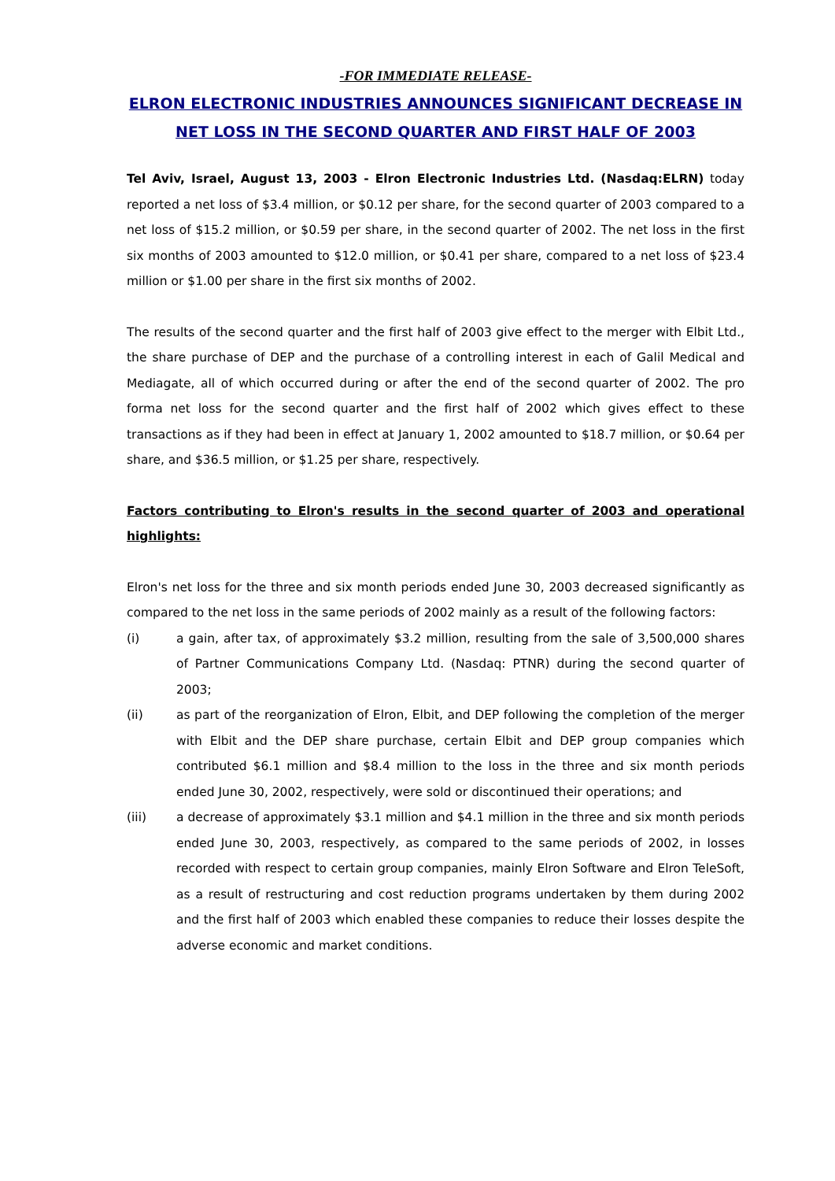-FOR IMMEDIATE RELEASE-
ELRON ELECTRONIC INDUSTRIES ANNOUNCES SIGNIFICANT DECREASE IN NET LOSS IN THE SECOND QUARTER AND FIRST HALF OF 2003
Tel Aviv, Israel, August 13, 2003 - Elron Electronic Industries Ltd. (Nasdaq:ELRN) today reported a net loss of $3.4 million, or $0.12 per share, for the second quarter of 2003 compared to a net loss of $15.2 million, or $0.59 per share, in the second quarter of 2002. The net loss in the first six months of 2003 amounted to $12.0 million, or $0.41 per share, compared to a net loss of $23.4 million or $1.00 per share in the first six months of 2002.
The results of the second quarter and the first half of 2003 give effect to the merger with Elbit Ltd., the share purchase of DEP and the purchase of a controlling interest in each of Galil Medical and Mediagate, all of which occurred during or after the end of the second quarter of 2002. The pro forma net loss for the second quarter and the first half of 2002 which gives effect to these transactions as if they had been in effect at January 1, 2002 amounted to $18.7 million, or $0.64 per share, and $36.5 million, or $1.25 per share, respectively.
Factors contributing to Elron's results in the second quarter of 2003 and operational highlights:
Elron's net loss for the three and six month periods ended June 30, 2003 decreased significantly as compared to the net loss in the same periods of 2002 mainly as a result of the following factors:
(i) a gain, after tax, of approximately $3.2 million, resulting from the sale of 3,500,000 shares of Partner Communications Company Ltd. (Nasdaq: PTNR) during the second quarter of 2003;
(ii) as part of the reorganization of Elron, Elbit, and DEP following the completion of the merger with Elbit and the DEP share purchase, certain Elbit and DEP group companies which contributed $6.1 million and $8.4 million to the loss in the three and six month periods ended June 30, 2002, respectively, were sold or discontinued their operations; and
(iii) a decrease of approximately $3.1 million and $4.1 million in the three and six month periods ended June 30, 2003, respectively, as compared to the same periods of 2002, in losses recorded with respect to certain group companies, mainly Elron Software and Elron TeleSoft, as a result of restructuring and cost reduction programs undertaken by them during 2002 and the first half of 2003 which enabled these companies to reduce their losses despite the adverse economic and market conditions.